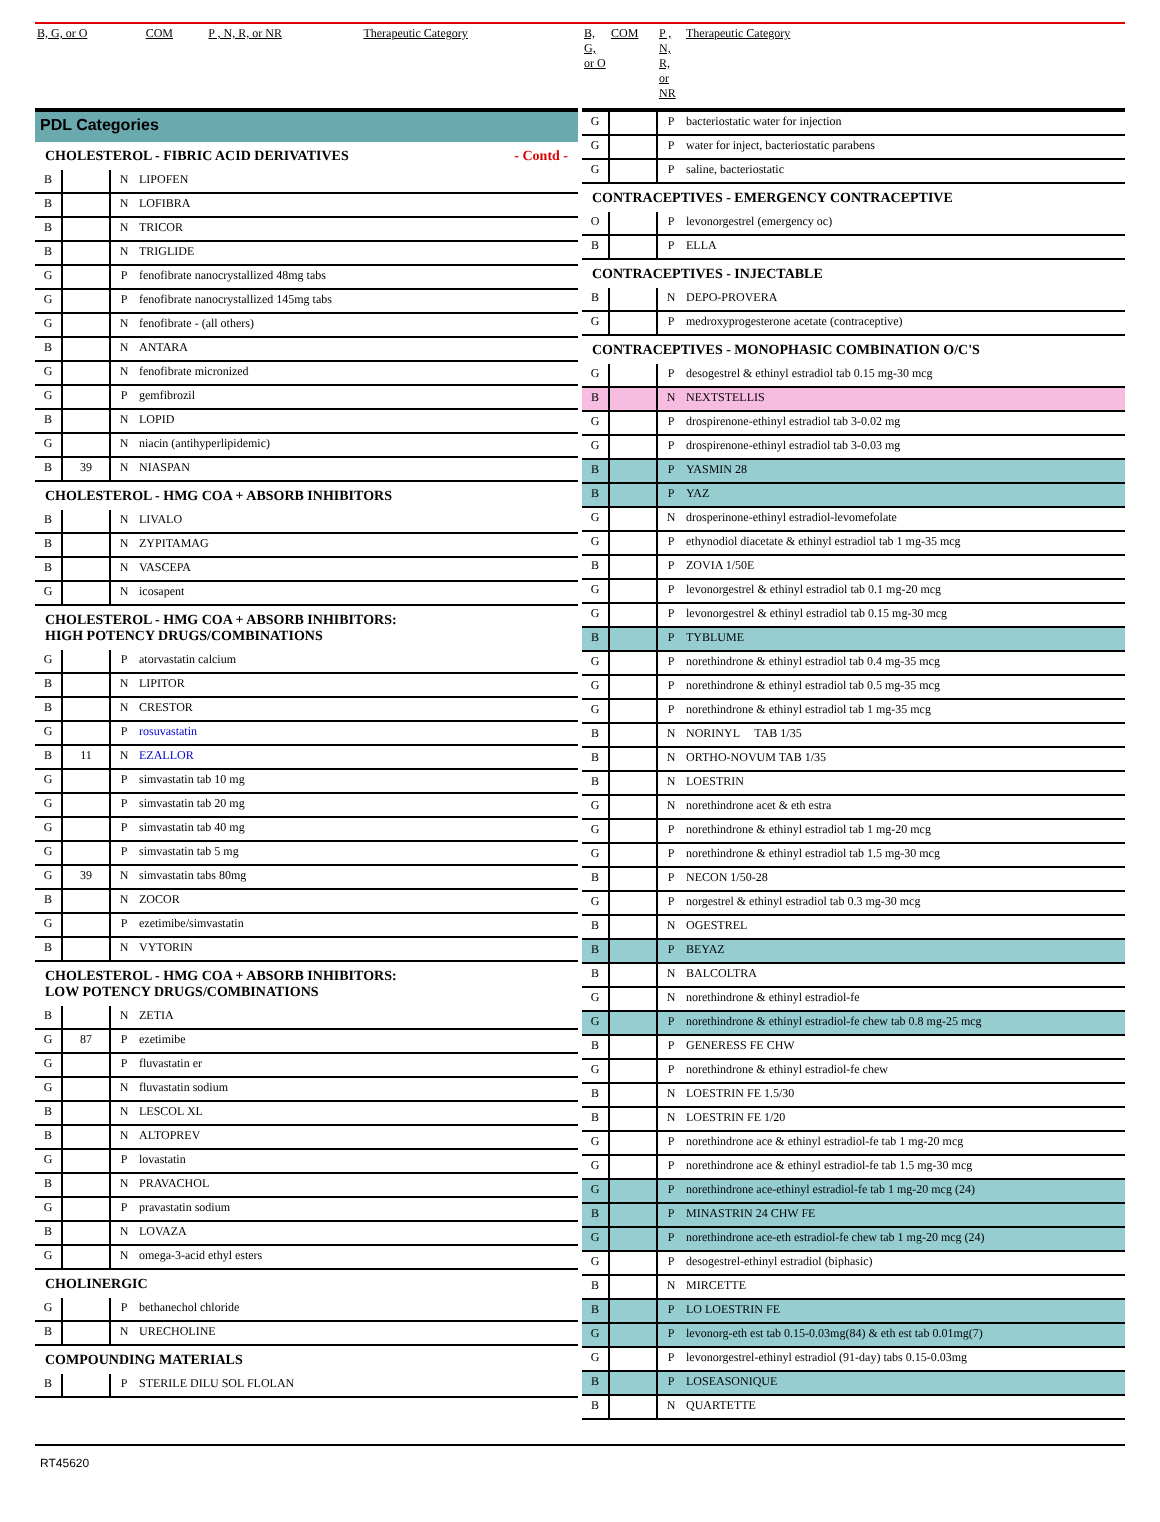| B, G, or O | COM | P , N, R, or NR | Therapeutic Category |
| --- | --- | --- | --- |
PDL Categories
| CHOLESTEROL - FIBRIC ACID DERIVATIVES - Contd - | | | |
| B | | N | LIPOFEN |
| B | | N | LOFIBRA |
| B | | N | TRICOR |
| B | | N | TRIGLIDE |
| G | | P | fenofibrate nanocrystallized 48mg tabs |
| G | | P | fenofibrate nanocrystallized 145mg tabs |
| G | | N | fenofibrate - (all others) |
| B | | N | ANTARA |
| G | | N | fenofibrate micronized |
| G | | P | gemfibrozil |
| B | | N | LOPID |
| G | | N | niacin (antihyperlipidemic) |
| B | 39 | N | NIASPAN |
| CHOLESTEROL - HMG COA + ABSORB INHIBITORS | | | |
| B | | N | LIVALO |
| B | | N | ZYPITAMAG |
| B | | N | VASCEPA |
| G | | N | icosapent |
| CHOLESTEROL - HMG COA + ABSORB INHIBITORS: HIGH POTENCY DRUGS/COMBINATIONS | | | |
| G | | P | atorvastatin calcium |
| B | | N | LIPITOR |
| B | | N | CRESTOR |
| G | | P | rosuvastatin |
| B | 11 | N | EZALLOR |
| G | | P | simvastatin tab 10 mg |
| G | | P | simvastatin tab 20 mg |
| G | | P | simvastatin tab 40 mg |
| G | | P | simvastatin tab 5 mg |
| G | 39 | N | simvastatin tabs 80mg |
| B | | N | ZOCOR |
| G | | P | ezetimibe/simvastatin |
| B | | N | VYTORIN |
| CHOLESTEROL - HMG COA + ABSORB INHIBITORS: LOW POTENCY DRUGS/COMBINATIONS | | | |
| B | | N | ZETIA |
| G | 87 | P | ezetimibe |
| G | | P | fluvastatin er |
| G | | N | fluvastatin sodium |
| B | | N | LESCOL XL |
| B | | N | ALTOPREV |
| G | | P | lovastatin |
| B | | N | PRAVACHOL |
| G | | P | pravastatin sodium |
| B | | N | LOVAZA |
| G | | N | omega-3-acid ethyl esters |
| CHOLINERGIC | | | |
| G | | P | bethanechol chloride |
| B | | N | URECHOLINE |
| COMPOUNDING MATERIALS | | | |
| B | | P | STERILE DILU SOL FLOLAN |
| B, G, or O | COM | P , N, R, or NR | Therapeutic Category |
| --- | --- | --- | --- |
| G | | P | bacteriostatic water for injection |
| G | | P | water for inject, bacteriostatic parabens |
| G | | P | saline, bacteriostatic |
| CONTRACEPTIVES - EMERGENCY CONTRACEPTIVE | | | |
| O | | P | levonorgestrel (emergency oc) |
| B | | P | ELLA |
| CONTRACEPTIVES - INJECTABLE | | | |
| B | | N | DEPO-PROVERA |
| G | | P | medroxyprogesterone acetate (contraceptive) |
| CONTRACEPTIVES - MONOPHASIC COMBINATION O/C'S | | | |
| G | | P | desogestrel & ethinyl estradiol tab 0.15 mg-30 mcg |
| B | | N | NEXTSTELLIS |
| G | | P | drospirenone-ethinyl estradiol tab 3-0.02 mg |
| G | | P | drospirenone-ethinyl estradiol tab 3-0.03 mg |
| B | | P | YASMIN 28 |
| B | | P | YAZ |
| G | | N | drosperinone-ethinyl estradiol-levomefolate |
| G | | P | ethynodiol diacetate & ethinyl estradiol tab 1 mg-35 mcg |
| B | | P | ZOVIA 1/50E |
| G | | P | levonorgestrel & ethinyl estradiol tab 0.1 mg-20 mcg |
| G | | P | levonorgestrel & ethinyl estradiol tab 0.15 mg-30 mcg |
| B | | P | TYBLUME |
| G | | P | norethindrone & ethinyl estradiol tab 0.4 mg-35 mcg |
| G | | P | norethindrone & ethinyl estradiol tab 0.5 mg-35 mcg |
| G | | P | norethindrone & ethinyl estradiol tab 1 mg-35 mcg |
| B | | N | NORINYL TAB 1/35 |
| B | | N | ORTHO-NOVUM TAB 1/35 |
| B | | N | LOESTRIN |
| G | | N | norethindrone acet & eth estra |
| G | | P | norethindrone & ethinyl estradiol tab 1 mg-20 mcg |
| G | | P | norethindrone & ethinyl estradiol tab 1.5 mg-30 mcg |
| B | | P | NECON 1/50-28 |
| G | | P | norgestrel & ethinyl estradiol tab 0.3 mg-30 mcg |
| B | | N | OGESTREL |
| B | | P | BEYAZ |
| B | | N | BALCOLTRA |
| G | | N | norethindrone & ethinyl estradiol-fe |
| G | | P | norethindrone & ethinyl estradiol-fe chew tab 0.8 mg-25 mcg |
| B | | P | GENERESS FE CHW |
| G | | P | norethindrone & ethinyl estradiol-fe chew |
| B | | N | LOESTRIN FE 1.5/30 |
| B | | N | LOESTRIN FE 1/20 |
| G | | P | norethindrone ace & ethinyl estradiol-fe tab 1 mg-20 mcg |
| G | | P | norethindrone ace & ethinyl estradiol-fe tab 1.5 mg-30 mcg |
| G | | P | norethindrone ace-ethinyl estradiol-fe tab 1 mg-20 mcg (24) |
| B | | P | MINASTRIN 24 CHW FE |
| G | | P | norethindrone ace-eth estradiol-fe chew tab 1 mg-20 mcg (24) |
| G | | P | desogestrel-ethinyl estradiol (biphasic) |
| B | | N | MIRCETTE |
| B | | P | LO LOESTRIN FE |
| G | | P | levonorg-eth est tab 0.15-0.03mg(84) & eth est tab 0.01mg(7) |
| G | | P | levonorgestrel-ethinyl estradiol (91-day) tabs 0.15-0.03mg |
| B | | P | LOSEASONIQUE |
| B | | N | QUARTETTE |
RT45620